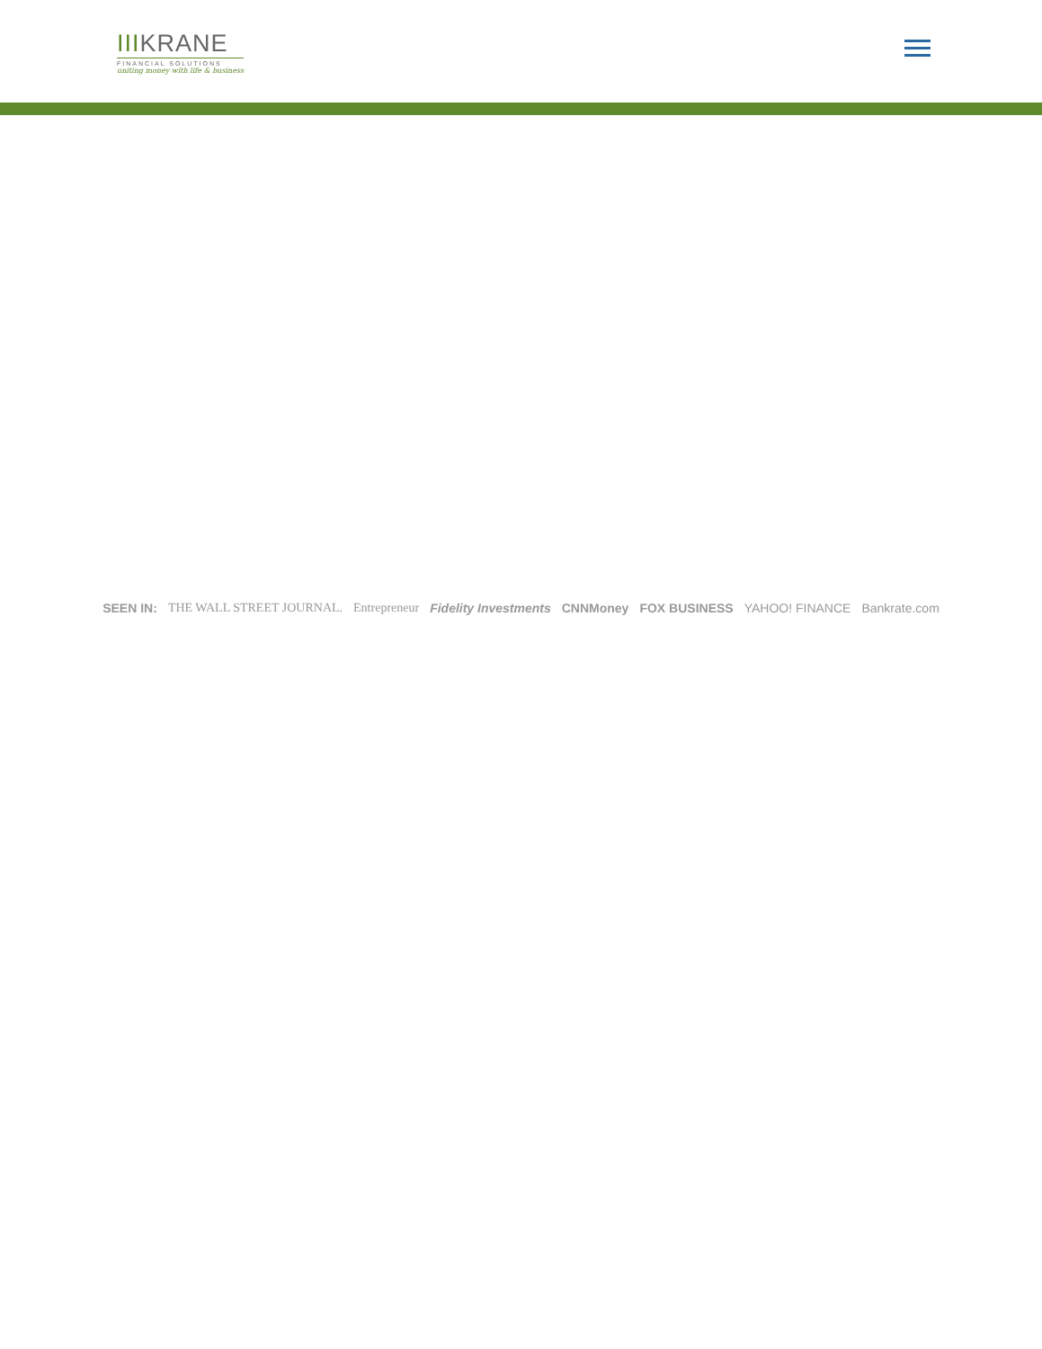IIIKRANE
FINANCIAL SOLUTIONS
uniting money with life & business
SEEN IN: THE WALL STREET JOURNAL. Entrepreneur Fidelity Investments CNNMoney FOX BUSINESS YAHOO! FINANCE Bankrate.com